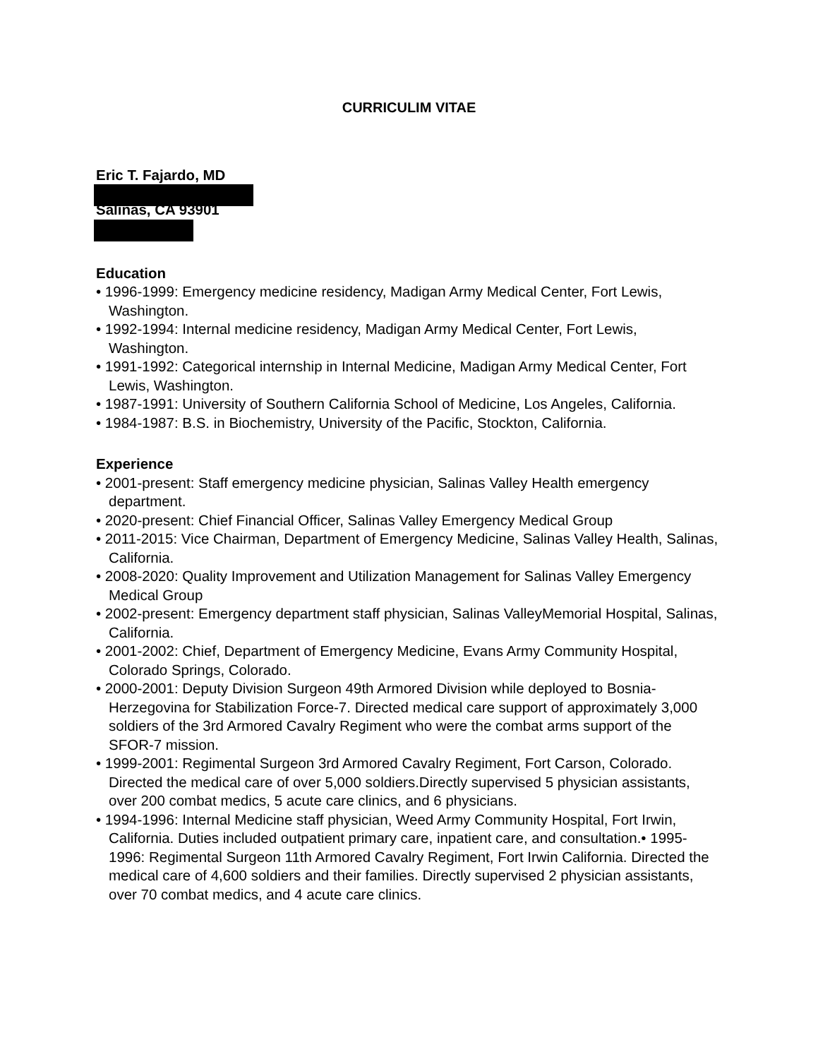CURRICULIM VITAE
Eric T. Fajardo, MD
Salinas, CA 93901
Education
• 1996-1999: Emergency medicine residency, Madigan Army Medical Center, Fort Lewis, Washington.
• 1992-1994: Internal medicine residency, Madigan Army Medical Center, Fort Lewis, Washington.
• 1991-1992: Categorical internship in Internal Medicine, Madigan Army Medical Center, Fort Lewis, Washington.
• 1987-1991: University of Southern California School of Medicine, Los Angeles, California.
• 1984-1987: B.S. in Biochemistry, University of the Pacific, Stockton, California.
Experience
• 2001-present: Staff emergency medicine physician, Salinas Valley Health emergency department.
• 2020-present: Chief Financial Officer, Salinas Valley Emergency Medical Group
• 2011-2015: Vice Chairman, Department of Emergency Medicine, Salinas Valley Health, Salinas, California.
• 2008-2020: Quality Improvement and Utilization Management for Salinas Valley Emergency Medical Group
• 2002-present: Emergency department staff physician, Salinas ValleyMemorial Hospital, Salinas, California.
• 2001-2002: Chief, Department of Emergency Medicine, Evans Army Community Hospital, Colorado Springs, Colorado.
• 2000-2001: Deputy Division Surgeon 49th Armored Division while deployed to Bosnia-Herzegovina for Stabilization Force-7. Directed medical care support of approximately 3,000 soldiers of the 3rd Armored Cavalry Regiment who were the combat arms support of the SFOR-7 mission.
• 1999-2001: Regimental Surgeon 3rd Armored Cavalry Regiment, Fort Carson, Colorado. Directed the medical care of over 5,000 soldiers.Directly supervised 5 physician assistants, over 200 combat medics, 5 acute care clinics, and 6 physicians.
• 1994-1996: Internal Medicine staff physician, Weed Army Community Hospital, Fort Irwin, California. Duties included outpatient primary care, inpatient care, and consultation.• 1995-1996: Regimental Surgeon 11th Armored Cavalry Regiment, Fort Irwin California. Directed the medical care of 4,600 soldiers and their families. Directly supervised 2 physician assistants, over 70 combat medics, and 4 acute care clinics.